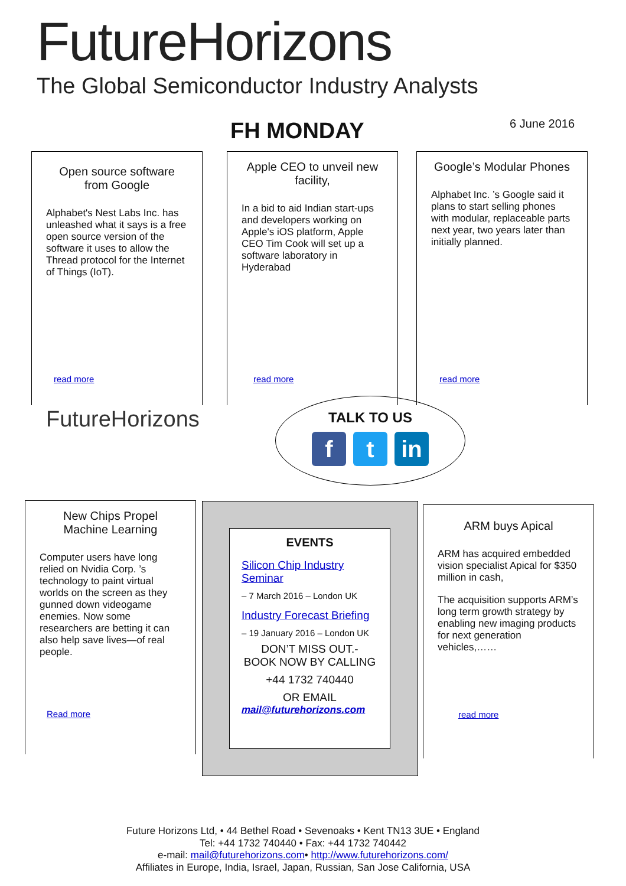FutureHorizons
The Global Semiconductor Industry Analysts
FH MONDAY 6 June 2016
Open source software from Google
Alphabet's Nest Labs Inc. has unleashed what it says is a free open source version of the software it uses to allow the Thread protocol for the Internet of Things (IoT).
read more
Apple CEO to unveil new facility,
In a bid to aid Indian start-ups and developers working on Apple's iOS platform, Apple CEO Tim Cook will set up a software laboratory in Hyderabad
read more
Google’s Modular Phones
Alphabet Inc. ’s Google said it plans to start selling phones with modular, replaceable parts next year, two years later than initially planned.
read more
FutureHorizons
TALK TO US
f t in
New Chips Propel Machine Learning
Computer users have long relied on Nvidia Corp. ’s technology to paint virtual worlds on the screen as they gunned down videogame enemies. Now some researchers are betting it can also help save lives—of real people.
Read more
EVENTS
Silicon Chip Industry Seminar
– 7 March 2016 – London UK
Industry Forecast Briefing
– 19 January 2016 – London UK
DON’T MISS OUT.-
BOOK NOW BY CALLING
+44 1732 740440
OR EMAIL
mail@futurehorizons.com
ARM buys Apical
ARM has acquired embedded vision specialist Apical for $350 million in cash,
The acquisition supports ARM’s long term growth strategy by enabling new imaging products for next generation vehicles,……
read more
Future Horizons Ltd, • 44 Bethel Road • Sevenoaks • Kent TN13 3UE • England
Tel: +44 1732 740440 • Fax: +44 1732 740442
e-mail: mail@futurehorizons.com• http://www.futurehorizons.com/
Affiliates in Europe, India, Israel, Japan, Russian, San Jose California, USA